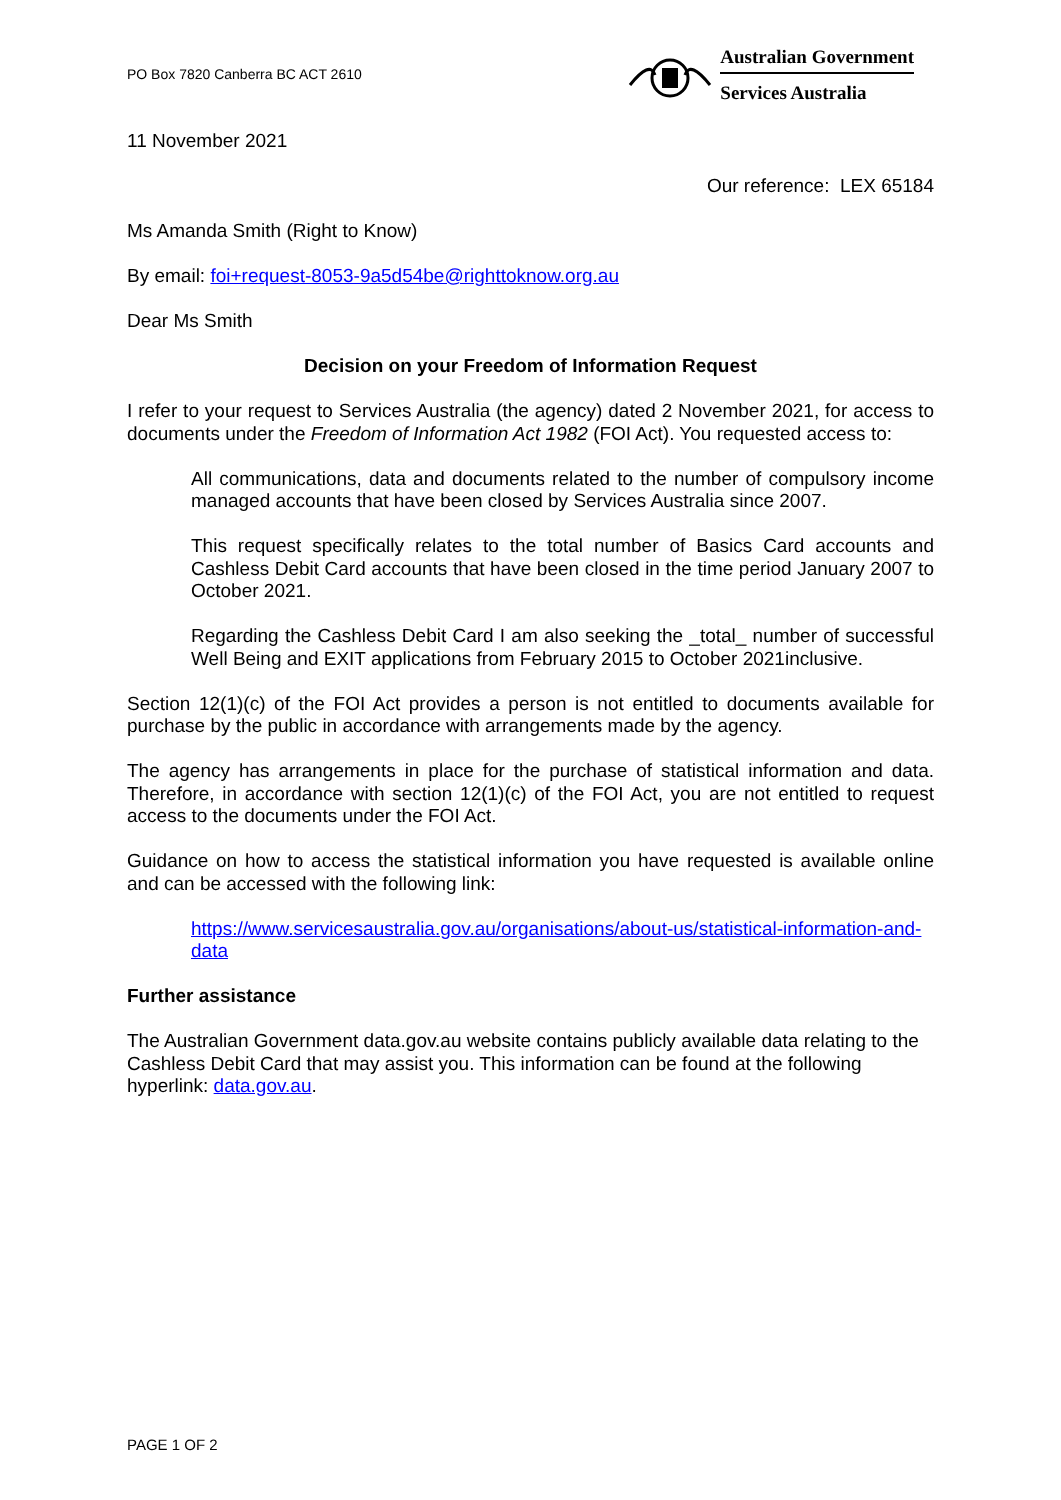PO Box 7820 Canberra BC ACT 2610
Australian Government
Services Australia
11 November 2021
Our reference: LEX 65184
Ms Amanda Smith (Right to Know)
By email: foi+request-8053-9a5d54be@righttoknow.org.au
Dear Ms Smith
Decision on your Freedom of Information Request
I refer to your request to Services Australia (the agency) dated 2 November 2021, for access to documents under the Freedom of Information Act 1982 (FOI Act). You requested access to:
All communications, data and documents related to the number of compulsory income managed accounts that have been closed by Services Australia since 2007.
This request specifically relates to the total number of Basics Card accounts and Cashless Debit Card accounts that have been closed in the time period January 2007 to October 2021.
Regarding the Cashless Debit Card I am also seeking the _total_ number of successful Well Being and EXIT applications from February 2015 to October 2021inclusive.
Section 12(1)(c) of the FOI Act provides a person is not entitled to documents available for purchase by the public in accordance with arrangements made by the agency.
The agency has arrangements in place for the purchase of statistical information and data. Therefore, in accordance with section 12(1)(c) of the FOI Act, you are not entitled to request access to the documents under the FOI Act.
Guidance on how to access the statistical information you have requested is available online and can be accessed with the following link:
https://www.servicesaustralia.gov.au/organisations/about-us/statistical-information-and-data
Further assistance
The Australian Government data.gov.au website contains publicly available data relating to the Cashless Debit Card that may assist you. This information can be found at the following hyperlink: data.gov.au.
PAGE 1 OF 2